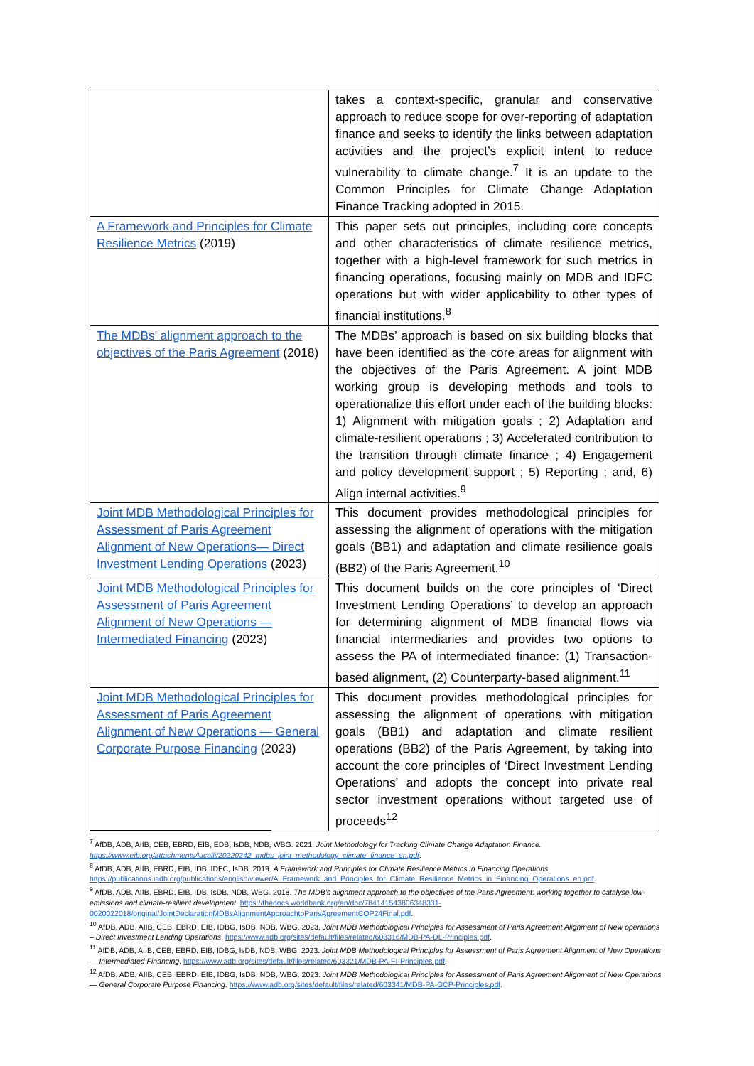| | takes a context-specific, granular and conservative approach to reduce scope for over-reporting of adaptation finance and seeks to identify the links between adaptation activities and the project’s explicit intent to reduce vulnerability to climate change.<sup>7</sup> It is an update to the Common Principles for Climate Change Adaptation Finance Tracking adopted in 2015. |
| A Framework and Principles for Climate Resilience Metrics (2019) | This paper sets out principles, including core concepts and other characteristics of climate resilience metrics, together with a high-level framework for such metrics in financing operations, focusing mainly on MDB and IDFC operations but with wider applicability to other types of financial institutions.<sup>8</sup> |
| The MDBs’ alignment approach to the objectives of the Paris Agreement (2018) | The MDBs’ approach is based on six building blocks that have been identified as the core areas for alignment with the objectives of the Paris Agreement. A joint MDB working group is developing methods and tools to operationalize this effort under each of the building blocks: 1) Alignment with mitigation goals ; 2) Adaptation and climate-resilient operations ; 3) Accelerated contribution to the transition through climate finance ; 4) Engagement and policy development support ; 5) Reporting ; and, 6) Align internal activities.<sup>9</sup> |
| Joint MDB Methodological Principles for Assessment of Paris Agreement Alignment of New Operations— Direct Investment Lending Operations (2023) | This document provides methodological principles for assessing the alignment of operations with the mitigation goals (BB1) and adaptation and climate resilience goals (BB2) of the Paris Agreement.<sup>10</sup> |
| Joint MDB Methodological Principles for Assessment of Paris Agreement Alignment of New Operations — Intermediated Financing (2023) | This document builds on the core principles of ‘Direct Investment Lending Operations’ to develop an approach for determining alignment of MDB financial flows via financial intermediaries and provides two options to assess the PA of intermediated finance: (1) Transaction-based alignment, (2) Counterparty-based alignment.<sup>11</sup> |
| Joint MDB Methodological Principles for Assessment of Paris Agreement Alignment of New Operations — General Corporate Purpose Financing (2023) | This document provides methodological principles for assessing the alignment of operations with mitigation goals (BB1) and adaptation and climate resilient operations (BB2) of the Paris Agreement, by taking into account the core principles of ‘Direct Investment Lending Operations’ and adopts the concept into private real sector investment operations without targeted use of proceeds<sup>12</sup> |
<sup>7</sup> AfDB, ADB, AIIB, CEB, EBRD, EIB, EDB, IsDB, NDB, WBG. 2021. Joint Methodology for Tracking Climate Change Adaptation Finance. https://www.eib.org/attachments/lucalli/20220242_mdbs_joint_methodology_climate_finance_en.pdf.
<sup>8</sup> AfDB, ADB, AIIB, EBRD, EIB, IDB, IDFC, IsDB. 2019. A Framework and Principles for Climate Resilience Metrics in Financing Operations. https://publications.iadb.org/publications/english/viewer/A_Framework_and_Principles_for_Climate_Resilience_Metrics_in_Financing_Operations_en.pdf.
<sup>9</sup> AfDB, ADB, AIIB, EBRD, EIB, IDB, IsDB, NDB, WBG. 2018. The MDB’s alignment approach to the objectives of the Paris Agreement: working together to catalyse low-emissions and climate-resilient development. https://thedocs.worldbank.org/en/doc/784141543806348331-0020022018/original/JointDeclarationMDBsAlignmentApproachtoParisAgreementCOP24Final.pdf.
<sup>10</sup> AfDB, ADB, AIIB, CEB, EBRD, EIB, IDBG, IsDB, NDB, WBG. 2023. Joint MDB Methodological Principles for Assessment of Paris Agreement Alignment of New operations – Direct Investment Lending Operations. https://www.adb.org/sites/default/files/related/603316/MDB-PA-DL-Principles.pdf.
<sup>11</sup> AfDB, ADB, AIIB, CEB, EBRD, EIB, IDBG, IsDB, NDB, WBG. 2023. Joint MDB Methodological Principles for Assessment of Paris Agreement Alignment of New Operations — Intermediated Financing. https://www.adb.org/sites/default/files/related/603321/MDB-PA-FI-Principles.pdf.
<sup>12</sup> AfDB, ADB, AIIB, CEB, EBRD, EIB, IDBG, IsDB, NDB, WBG. 2023. Joint MDB Methodological Principles for Assessment of Paris Agreement Alignment of New Operations — General Corporate Purpose Financing. https://www.adb.org/sites/default/files/related/603341/MDB-PA-GCP-Principles.pdf.